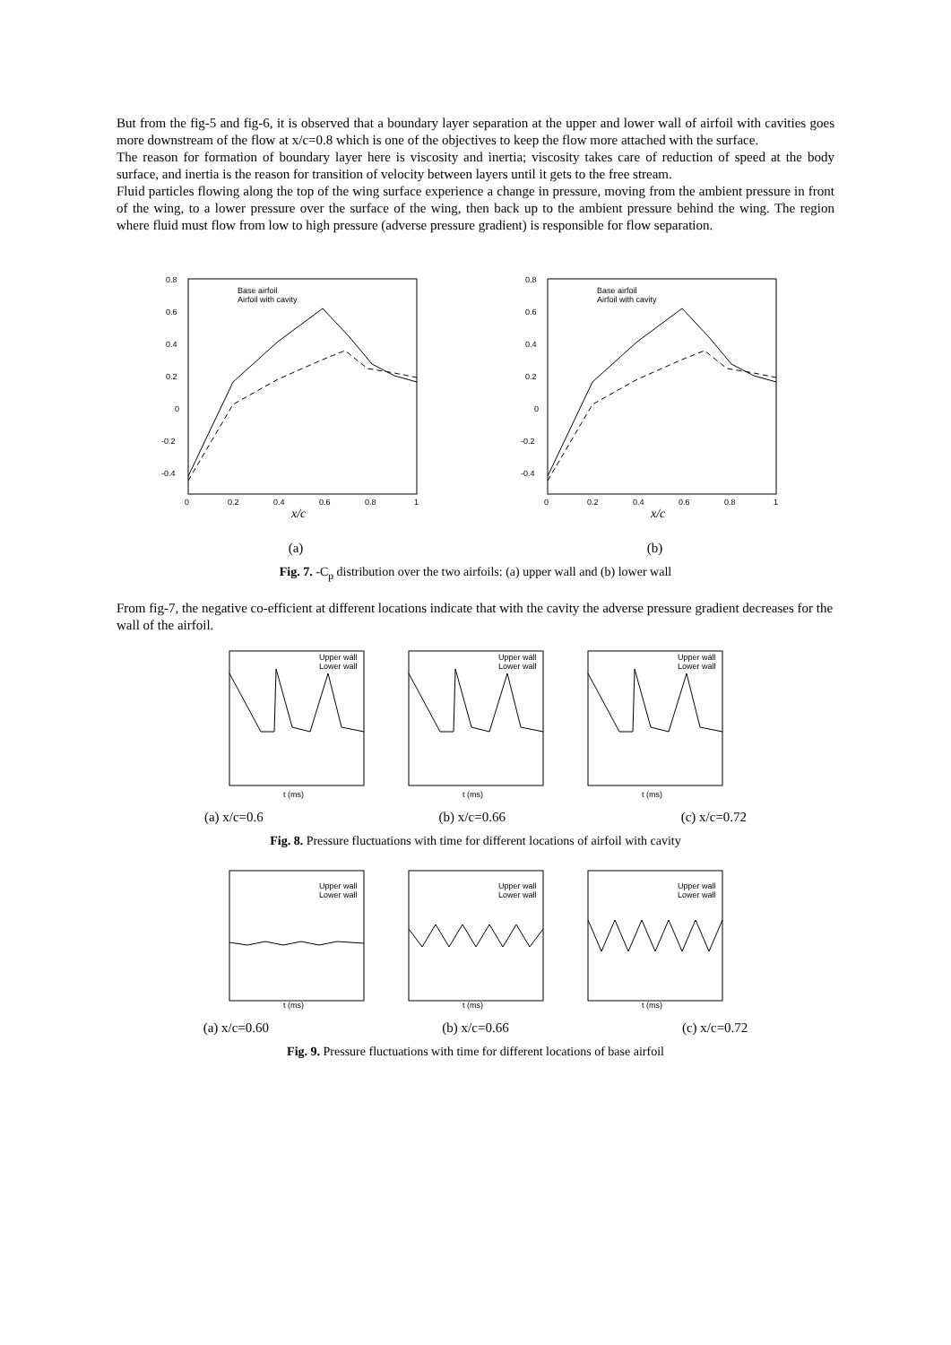But from the fig-5 and fig-6, it is observed that a boundary layer separation at the upper and lower wall of airfoil with cavities goes more downstream of the flow at x/c=0.8 which is one of the objectives to keep the flow more attached with the surface.
The reason for formation of boundary layer here is viscosity and inertia; viscosity takes care of reduction of speed at the body surface, and inertia is the reason for transition of velocity between layers until it gets to the free stream.
Fluid particles flowing along the top of the wing surface experience a change in pressure, moving from the ambient pressure in front of the wing, to a lower pressure over the surface of the wing, then back up to the ambient pressure behind the wing. The region where fluid must flow from low to high pressure (adverse pressure gradient) is responsible for flow separation.
Base airfoil
Airfoil with cavity
0.8
0.6
0.4
0.2
0
-0.2
-0.4
0
0.2
0.4
0.6
0.8
1
x/c
Base airfoil
Airfoil with cavity
0.8
0.6
0.4
0.2
0
-0.2
-0.4
0
0.2
0.4
0.6
0.8
1
x/c
(a) (b)
Fig. 7. -C<sub>p</sub> distribution over the two airfoils: (a) upper wall and (b) lower wall
From fig-7, the negative co-efficient at different locations indicate that with the cavity the adverse pressure gradient decreases for the wall of the airfoil.
Upper wall
Lower wall
t (ms)
Upper wall
Lower wall
t (ms)
Upper wall
Lower wall
t (ms)
(a) x/c=0.6 (b) x/c=0.66 (c) x/c=0.72
Fig. 8. Pressure fluctuations with time for different locations of airfoil with cavity
Upper wall
Lower wall
t (ms)
Upper wall
Lower wall
t (ms)
Upper wall
Lower wall
t (ms)
(a) x/c=0.60 (b) x/c=0.66 (c) x/c=0.72
Fig. 9. Pressure fluctuations with time for different locations of base airfoil